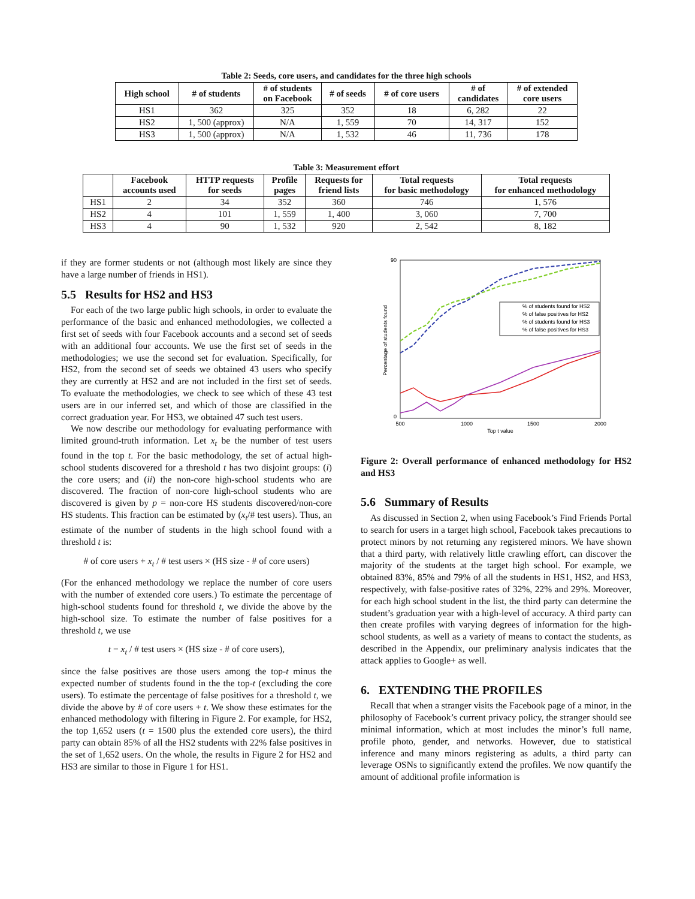Table 2: Seeds, core users, and candidates for the three high schools
| High school | # of students | # of students on Facebook | # of seeds | # of core users | # of candidates | # of extended core users |
| --- | --- | --- | --- | --- | --- | --- |
| HS1 | 362 | 325 | 352 | 18 | 6, 282 | 22 |
| HS2 | 1, 500 (approx) | N/A | 1, 559 | 70 | 14, 317 | 152 |
| HS3 | 1, 500 (approx) | N/A | 1, 532 | 46 | 11, 736 | 178 |
Table 3: Measurement effort
| | Facebook accounts used | HTTP requests for seeds | Profile pages | Requests for friend lists | Total requests for basic methodology | Total requests for enhanced methodology |
| --- | --- | --- | --- | --- | --- | --- |
| HS1 | 2 | 34 | 352 | 360 | 746 | 1, 576 |
| HS2 | 4 | 101 | 1, 559 | 1, 400 | 3, 060 | 7, 700 |
| HS3 | 4 | 90 | 1, 532 | 920 | 2, 542 | 8, 182 |
if they are former students or not (although most likely are since they have a large number of friends in HS1).
5.5 Results for HS2 and HS3
For each of the two large public high schools, in order to evaluate the performance of the basic and enhanced methodologies, we collected a first set of seeds with four Facebook accounts and a second set of seeds with an additional four accounts. We use the first set of seeds in the methodologies; we use the second set for evaluation. Specifically, for HS2, from the second set of seeds we obtained 43 users who specify they are currently at HS2 and are not included in the first set of seeds. To evaluate the methodologies, we check to see which of these 43 test users are in our inferred set, and which of those are classified in the correct graduation year. For HS3, we obtained 47 such test users.
We now describe our methodology for evaluating performance with limited ground-truth information. Let x<sub>t</sub> be the number of test users found in the top t. For the basic methodology, the set of actual high-school students discovered for a threshold t has two disjoint groups: (i) the core users; and (ii) the non-core high-school students who are discovered. The fraction of non-core high-school students who are discovered is given by p = non-core HS students discovered/non-core HS students. This fraction can be estimated by (x<sub>t</sub>/# test users). Thus, an estimate of the number of students in the high school found with a threshold t is:
# of core users + x<sub>t</sub> / # test users × (HS size - # of core users)
(For the enhanced methodology we replace the number of core users with the number of extended core users.) To estimate the percentage of high-school students found for threshold t, we divide the above by the high-school size. To estimate the number of false positives for a threshold t, we use
t − x<sub>t</sub> / # test users × (HS size - # of core users),
since the false positives are those users among the top-t minus the expected number of students found in the the top-t (excluding the core users). To estimate the percentage of false positives for a threshold t, we divide the above by # of core users + t. We show these estimates for the enhanced methodology with filtering in Figure 2. For example, for HS2, the top 1,652 users (t = 1500 plus the extended core users), the third party can obtain 85% of all the HS2 students with 22% false positives in the set of 1,652 users. On the whole, the results in Figure 2 for HS2 and HS3 are similar to those in Figure 1 for HS1.
90
0
500
1000
1500
2000
Top t value
Percentage of students found
% of students found for HS2
% of false positives for HS2
% of students found for HS3
% of false positives for HS3
Figure 2: Overall performance of enhanced methodology for HS2 and HS3
5.6 Summary of Results
As discussed in Section 2, when using Facebook’s Find Friends Portal to search for users in a target high school, Facebook takes precautions to protect minors by not returning any registered minors. We have shown that a third party, with relatively little crawling effort, can discover the majority of the students at the target high school. For example, we obtained 83%, 85% and 79% of all the students in HS1, HS2, and HS3, respectively, with false-positive rates of 32%, 22% and 29%. Moreover, for each high school student in the list, the third party can determine the student’s graduation year with a high-level of accuracy. A third party can then create profiles with varying degrees of information for the high-school students, as well as a variety of means to contact the students, as described in the Appendix, our preliminary analysis indicates that the attack applies to Google+ as well.
6. EXTENDING THE PROFILES
Recall that when a stranger visits the Facebook page of a minor, in the philosophy of Facebook’s current privacy policy, the stranger should see minimal information, which at most includes the minor’s full name, profile photo, gender, and networks. However, due to statistical inference and many minors registering as adults, a third party can leverage OSNs to significantly extend the profiles. We now quantify the amount of additional profile information is